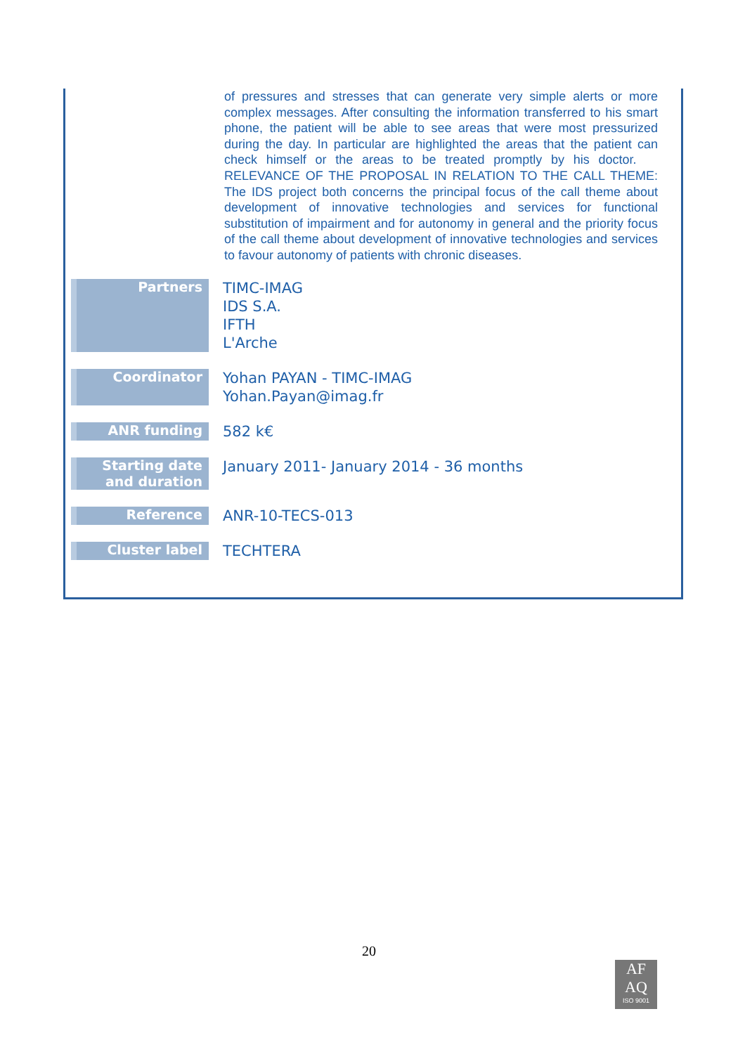of pressures and stresses that can generate very simple alerts or more complex messages. After consulting the information transferred to his smart phone, the patient will be able to see areas that were most pressurized during the day. In particular are highlighted the areas that the patient can check himself or the areas to be treated promptly by his doctor. RELEVANCE OF THE PROPOSAL IN RELATION TO THE CALL THEME: The IDS project both concerns the principal focus of the call theme about development of innovative technologies and services for functional substitution of impairment and for autonomy in general and the priority focus of the call theme about development of innovative technologies and services to favour autonomy of patients with chronic diseases.
| Partners | TIMC-IMAG IDS S.A. IFTH L'Arche |
| Coordinator | Yohan PAYAN - TIMC-IMAG Yohan.Payan@imag.fr |
| ANR funding | 582 k€ |
| Starting date and duration | January 2011- January 2014 - 36 months |
| Reference | ANR-10-TECS-013 |
| Cluster label | TECHTERA |
20
AF
AQ
ISO 9001